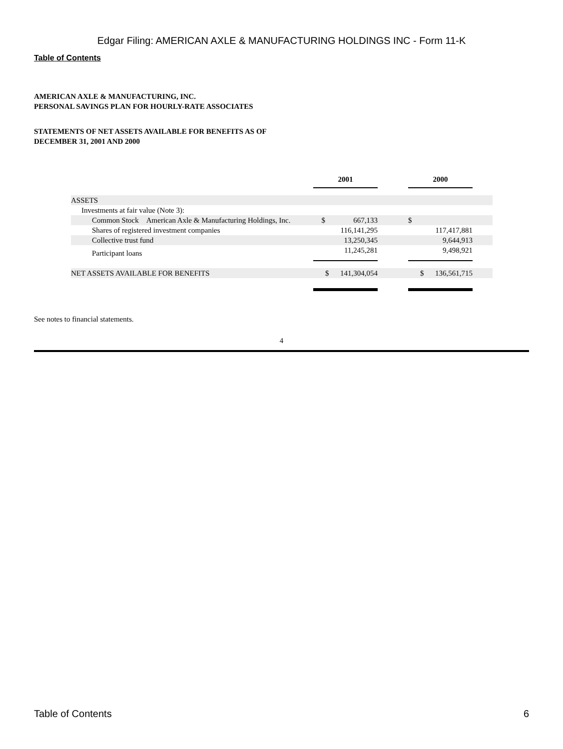Edgar Filing: AMERICAN AXLE & MANUFACTURING HOLDINGS INC - Form 11-K
Table of Contents
AMERICAN AXLE & MANUFACTURING, INC.
PERSONAL SAVINGS PLAN FOR HOURLY-RATE ASSOCIATES
STATEMENTS OF NET ASSETS AVAILABLE FOR BENEFITS AS OF
DECEMBER 31, 2001 AND 2000
| | 2001 | | 2000 | |
| ASSETS | | | | |
| Investments at fair value (Note 3): | | | | |
| Common Stock American Axle & Manufacturing Holdings, Inc. | $ 667,133 | | $ | |
| Shares of registered investment companies | 116,141,295 | | 117,417,881 | |
| Collective trust fund | 13,250,345 | | 9,644,913 | |
| Participant loans | 11,245,281 | | 9,498,921 | |
| NET ASSETS AVAILABLE FOR BENEFITS | $ 141,304,054 | | $ 136,561,715 | |
See notes to financial statements.
4
Table of Contents 6